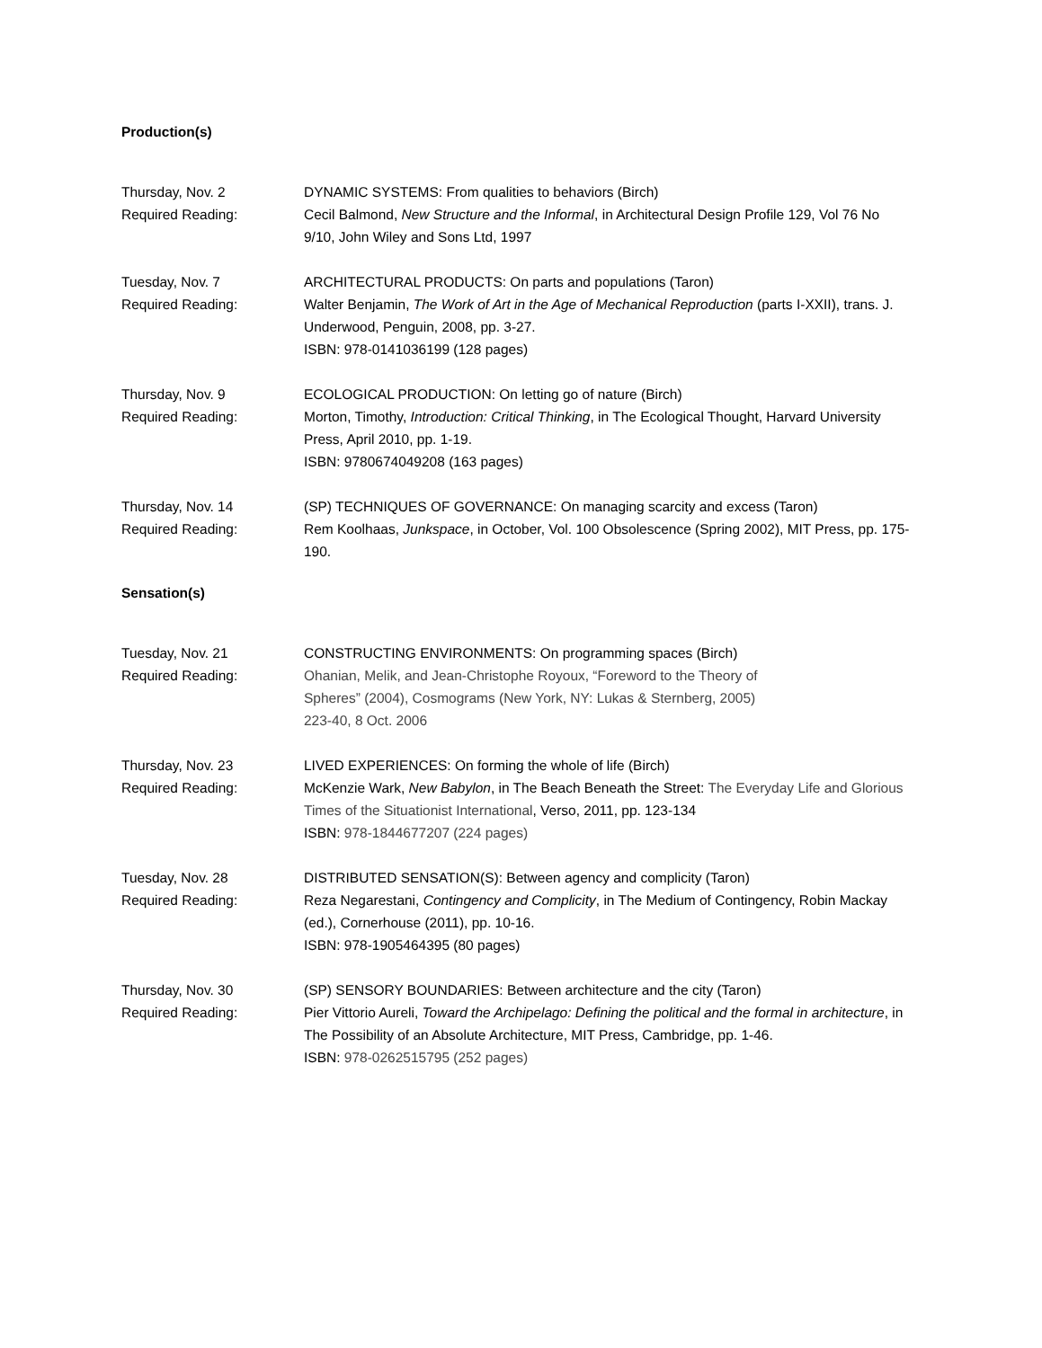Production(s)
Thursday, Nov. 2
Required Reading:
DYNAMIC SYSTEMS: From qualities to behaviors (Birch)
Cecil Balmond, New Structure and the Informal, in Architectural Design Profile 129, Vol 76 No 9/10, John Wiley and Sons Ltd, 1997
Tuesday, Nov. 7
Required Reading:
ARCHITECTURAL PRODUCTS: On parts and populations (Taron)
Walter Benjamin, The Work of Art in the Age of Mechanical Reproduction (parts I-XXII), trans. J. Underwood, Penguin, 2008, pp. 3-27.
ISBN: 978-0141036199 (128 pages)
Thursday, Nov. 9
Required Reading:
ECOLOGICAL PRODUCTION: On letting go of nature (Birch)
Morton, Timothy, Introduction: Critical Thinking, in The Ecological Thought, Harvard University Press, April 2010, pp. 1-19.
ISBN: 9780674049208 (163 pages)
Thursday, Nov. 14
Required Reading:
(SP) TECHNIQUES OF GOVERNANCE: On managing scarcity and excess (Taron)
Rem Koolhaas, Junkspace, in October, Vol. 100 Obsolescence (Spring 2002), MIT Press, pp. 175-190.
Sensation(s)
Tuesday, Nov. 21
Required Reading:
CONSTRUCTING ENVIRONMENTS: On programming spaces (Birch)
Ohanian, Melik, and Jean-Christophe Royoux, “Foreword to the Theory of
Spheres” (2004), Cosmograms (New York, NY: Lukas & Sternberg, 2005)
223-40, 8 Oct. 2006
Thursday, Nov. 23
Required Reading:
LIVED EXPERIENCES: On forming the whole of life (Birch)
McKenzie Wark, New Babylon, in The Beach Beneath the Street: The Everyday Life and Glorious Times of the Situationist International, Verso, 2011, pp. 123-134
ISBN: 978-1844677207 (224 pages)
Tuesday, Nov. 28
Required Reading:
DISTRIBUTED SENSATION(S): Between agency and complicity (Taron)
Reza Negarestani, Contingency and Complicity, in The Medium of Contingency, Robin Mackay (ed.), Cornerhouse (2011), pp. 10-16.
ISBN: 978-1905464395 (80 pages)
Thursday, Nov. 30
Required Reading:
(SP) SENSORY BOUNDARIES: Between architecture and the city (Taron)
Pier Vittorio Aureli, Toward the Archipelago: Defining the political and the formal in architecture, in The Possibility of an Absolute Architecture, MIT Press, Cambridge, pp. 1-46.
ISBN: 978-0262515795 (252 pages)